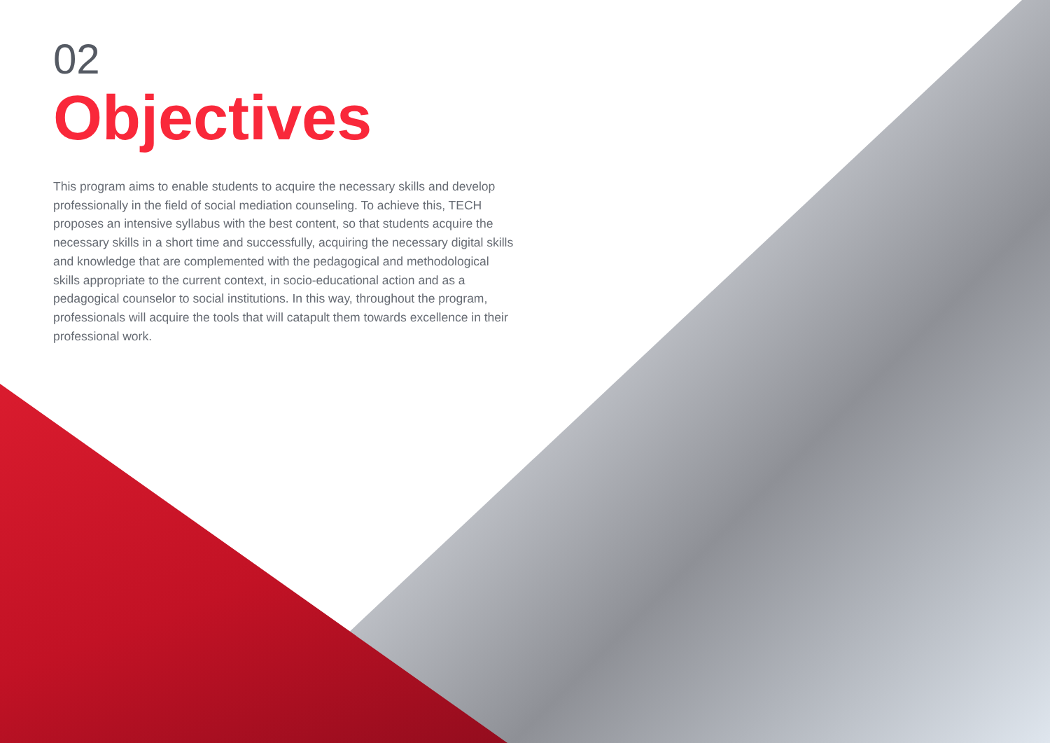02
Objectives
This program aims to enable students to acquire the necessary skills and develop professionally in the field of social mediation counseling. To achieve this, TECH proposes an intensive syllabus with the best content, so that students acquire the necessary skills in a short time and successfully, acquiring the necessary digital skills and knowledge that are complemented with the pedagogical and methodological skills appropriate to the current context, in socio-educational action and as a pedagogical counselor to social institutions. In this way, throughout the program, professionals will acquire the tools that will catapult them towards excellence in their professional work.